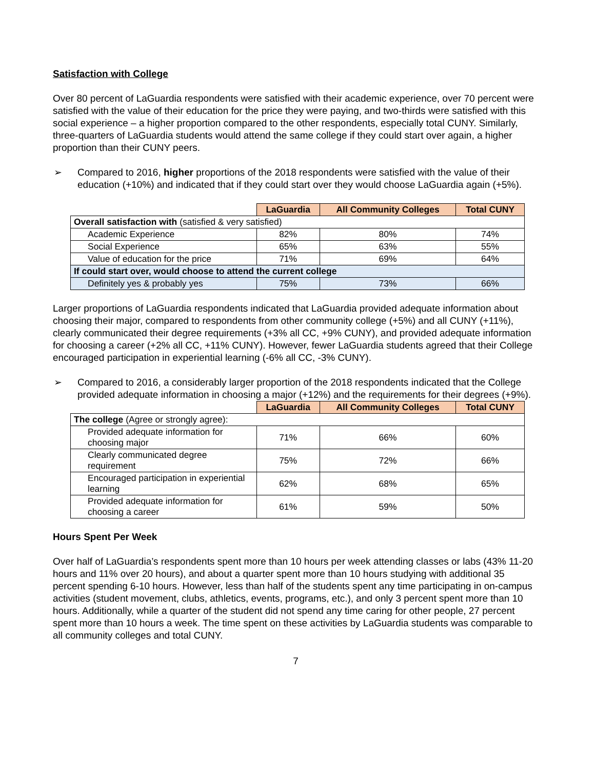Satisfaction with College
Over 80 percent of LaGuardia respondents were satisfied with their academic experience, over 70 percent were satisfied with the value of their education for the price they were paying, and two-thirds were satisfied with this social experience – a higher proportion compared to the other respondents, especially total CUNY. Similarly, three-quarters of LaGuardia students would attend the same college if they could start over again, a higher proportion than their CUNY peers.
➢ Compared to 2016, higher proportions of the 2018 respondents were satisfied with the value of their education (+10%) and indicated that if they could start over they would choose LaGuardia again (+5%).
| | LaGuardia | All Community Colleges | Total CUNY |
| --- | --- | --- | --- |
| Overall satisfaction with (satisfied & very satisfied) | | | |
| Academic Experience | 82% | 80% | 74% |
| Social Experience | 65% | 63% | 55% |
| Value of education for the price | 71% | 69% | 64% |
| If could start over, would choose to attend the current college | | | |
| Definitely yes & probably yes | 75% | 73% | 66% |
Larger proportions of LaGuardia respondents indicated that LaGuardia provided adequate information about choosing their major, compared to respondents from other community college (+5%) and all CUNY (+11%), clearly communicated their degree requirements (+3% all CC, +9% CUNY), and provided adequate information for choosing a career (+2% all CC, +11% CUNY). However, fewer LaGuardia students agreed that their College encouraged participation in experiential learning (-6% all CC, -3% CUNY).
➢ Compared to 2016, a considerably larger proportion of the 2018 respondents indicated that the College provided adequate information in choosing a major (+12%) and the requirements for their degrees (+9%).
| | LaGuardia | All Community Colleges | Total CUNY |
| --- | --- | --- | --- |
| The college (Agree or strongly agree): | | | |
| Provided adequate information for choosing major | 71% | 66% | 60% |
| Clearly communicated degree requirement | 75% | 72% | 66% |
| Encouraged participation in experiential learning | 62% | 68% | 65% |
| Provided adequate information for choosing a career | 61% | 59% | 50% |
Hours Spent Per Week
Over half of LaGuardia’s respondents spent more than 10 hours per week attending classes or labs (43% 11-20 hours and 11% over 20 hours), and about a quarter spent more than 10 hours studying with additional 35 percent spending 6-10 hours. However, less than half of the students spent any time participating in on-campus activities (student movement, clubs, athletics, events, programs, etc.), and only 3 percent spent more than 10 hours. Additionally, while a quarter of the student did not spend any time caring for other people, 27 percent spent more than 10 hours a week. The time spent on these activities by LaGuardia students was comparable to all community colleges and total CUNY.
7